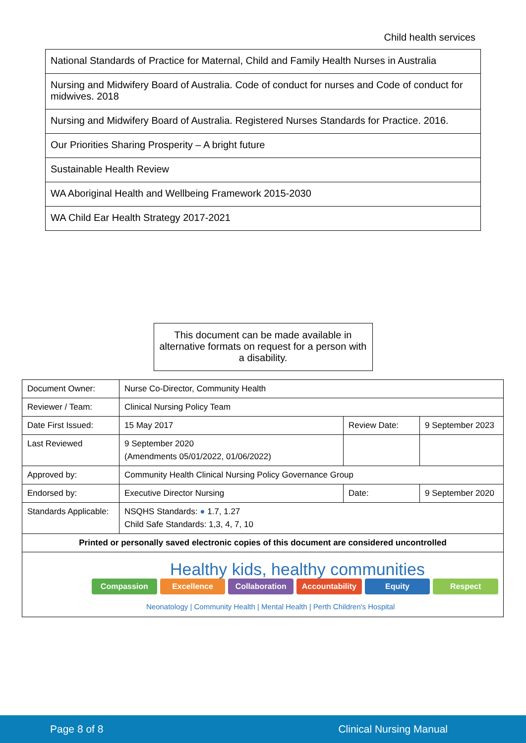Child health services
| National Standards of Practice for Maternal, Child and Family Health Nurses in Australia |
| Nursing and Midwifery Board of Australia. Code of conduct for nurses and Code of conduct for midwives. 2018 |
| Nursing and Midwifery Board of Australia. Registered Nurses Standards for Practice. 2016. |
| Our Priorities Sharing Prosperity – A bright future |
| Sustainable Health Review |
| WA Aboriginal Health and Wellbeing Framework 2015-2030 |
| WA Child Ear Health Strategy 2017-2021 |
This document can be made available in alternative formats on request for a person with a disability.
| Document Owner: | Nurse Co-Director, Community Health | | |
| Reviewer / Team: | Clinical Nursing Policy Team | | |
| Date First Issued: | 15 May 2017 | Review Date: | 9 September 2023 |
| Last Reviewed | 9 September 2020 (Amendments 05/01/2022, 01/06/2022) | | |
| Approved by: | Community Health Clinical Nursing Policy Governance Group | | |
| Endorsed by: | Executive Director Nursing | Date: | 9 September 2020 |
| Standards Applicable: | NSQHS Standards: ● 1.7, 1.27 Child Safe Standards: 1,3, 4, 7, 10 | | |
| Printed or personally saved electronic copies of this document are considered uncontrolled | | | |
| Healthy kids, healthy communities Compassion Excellence Collaboration Accountability Equity Respect Neonatology / Community Health / Mental Health / Perth Children's Hospital | | | |
Page 8 of 8 Clinical Nursing Manual